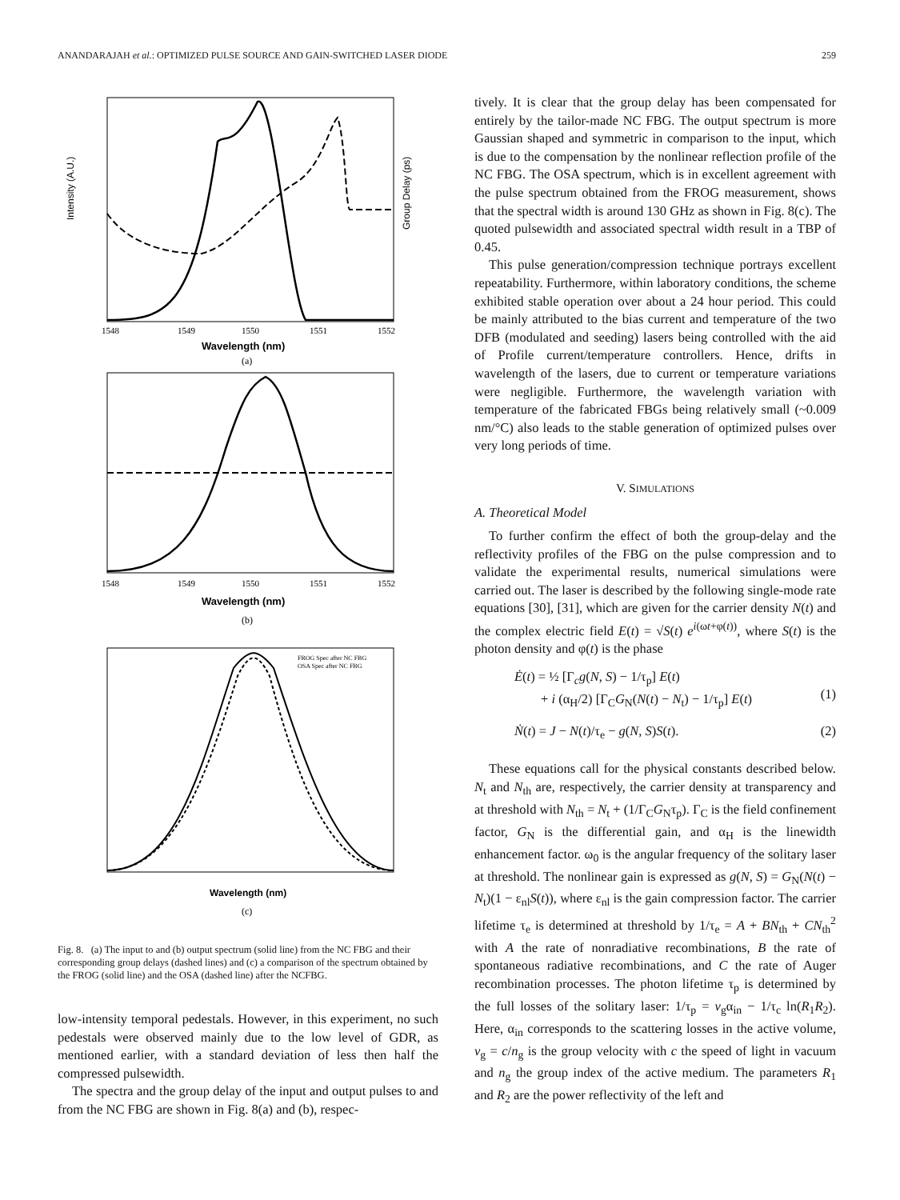ANANDARAJAH et al.: OPTIMIZED PULSE SOURCE AND GAIN-SWITCHED LASER DIODE 259
Intensity (A.U.)
1548
1549
1550
1551
1552
Wavelength (nm)
Group Delay (ps)
(a)
1548
1549
1550
1551
1552
Wavelength (nm)
(b)
FROG Spec after NC FBG
OSA Spec after NC FBG
Wavelength (nm)
(c)
Fig. 8. (a) The input to and (b) output spectrum (solid line) from the NC FBG and their corresponding group delays (dashed lines) and (c) a comparison of the spectrum obtained by the FROG (solid line) and the OSA (dashed line) after the NCFBG.
low-intensity temporal pedestals. However, in this experiment, no such pedestals were observed mainly due to the low level of GDR, as mentioned earlier, with a standard deviation of less then half the compressed pulsewidth.
The spectra and the group delay of the input and output pulses to and from the NC FBG are shown in Fig. 8(a) and (b), respec-
tively. It is clear that the group delay has been compensated for entirely by the tailor-made NC FBG. The output spectrum is more Gaussian shaped and symmetric in comparison to the input, which is due to the compensation by the nonlinear reflection profile of the NC FBG. The OSA spectrum, which is in excellent agreement with the pulse spectrum obtained from the FROG measurement, shows that the spectral width is around 130 GHz as shown in Fig. 8(c). The quoted pulsewidth and associated spectral width result in a TBP of 0.45.
This pulse generation/compression technique portrays excellent repeatability. Furthermore, within laboratory conditions, the scheme exhibited stable operation over about a 24 hour period. This could be mainly attributed to the bias current and temperature of the two DFB (modulated and seeding) lasers being controlled with the aid of Profile current/temperature controllers. Hence, drifts in wavelength of the lasers, due to current or temperature variations were negligible. Furthermore, the wavelength variation with temperature of the fabricated FBGs being relatively small (~0.009 nm/°C) also leads to the stable generation of optimized pulses over very long periods of time.
V. SIMULATIONS
A. Theoretical Model
To further confirm the effect of both the group-delay and the reflectivity profiles of the FBG on the pulse compression and to validate the experimental results, numerical simulations were carried out. The laser is described by the following single-mode rate equations [30], [31], which are given for the carrier density N(t) and the complex electric field E(t) = √S(t) e<sup>i(ωt+φ(t))</sup>, where S(t) is the photon density and φ(t) is the phase
Ė(t) = ½ [Γ<sub>c</sub>g(N, S) − 1/τ<sub>p</sub>] E(t)
+ i (α<sub>H</sub>/2) [Γ<sub>C</sub>G<sub>N</sub>(N(t) − N<sub>t</sub>) − 1/τ<sub>p</sub>] E(t)
(1)
Ṅ(t) = J − N(t)/τ<sub>e</sub> − g(N, S)S(t). (2)
These equations call for the physical constants described below. N<sub>t</sub> and N<sub>th</sub> are, respectively, the carrier density at transparency and at threshold with N<sub>th</sub> = N<sub>t</sub> + (1/Γ<sub>C</sub>G<sub>N</sub>τ<sub>p</sub>). Γ<sub>C</sub> is the field confinement factor, G<sub>N</sub> is the differential gain, and α<sub>H</sub> is the linewidth enhancement factor. ω<sub>0</sub> is the angular frequency of the solitary laser at threshold. The nonlinear gain is expressed as g(N, S) = G<sub>N</sub>(N(t) − N<sub>t</sub>)(1 − ε<sub>nl</sub>S(t)), where ε<sub>nl</sub> is the gain compression factor. The carrier lifetime τ<sub>e</sub> is determined at threshold by 1/τ<sub>e</sub> = A + BN<sub>th</sub> + CN<sub>th</sub><sup>2</sup> with A the rate of nonradiative recombinations, B the rate of spontaneous radiative recombinations, and C the rate of Auger recombination processes. The photon lifetime τ<sub>p</sub> is determined by the full losses of the solitary laser: 1/τ<sub>p</sub> = v<sub>g</sub>α<sub>in</sub> − 1/τ<sub>c</sub> ln(R<sub>1</sub>R<sub>2</sub>). Here, α<sub>in</sub> corresponds to the scattering losses in the active volume, v<sub>g</sub> = c/n<sub>g</sub> is the group velocity with c the speed of light in vacuum and n<sub>g</sub> the group index of the active medium. The parameters R<sub>1</sub> and R<sub>2</sub> are the power reflectivity of the left and